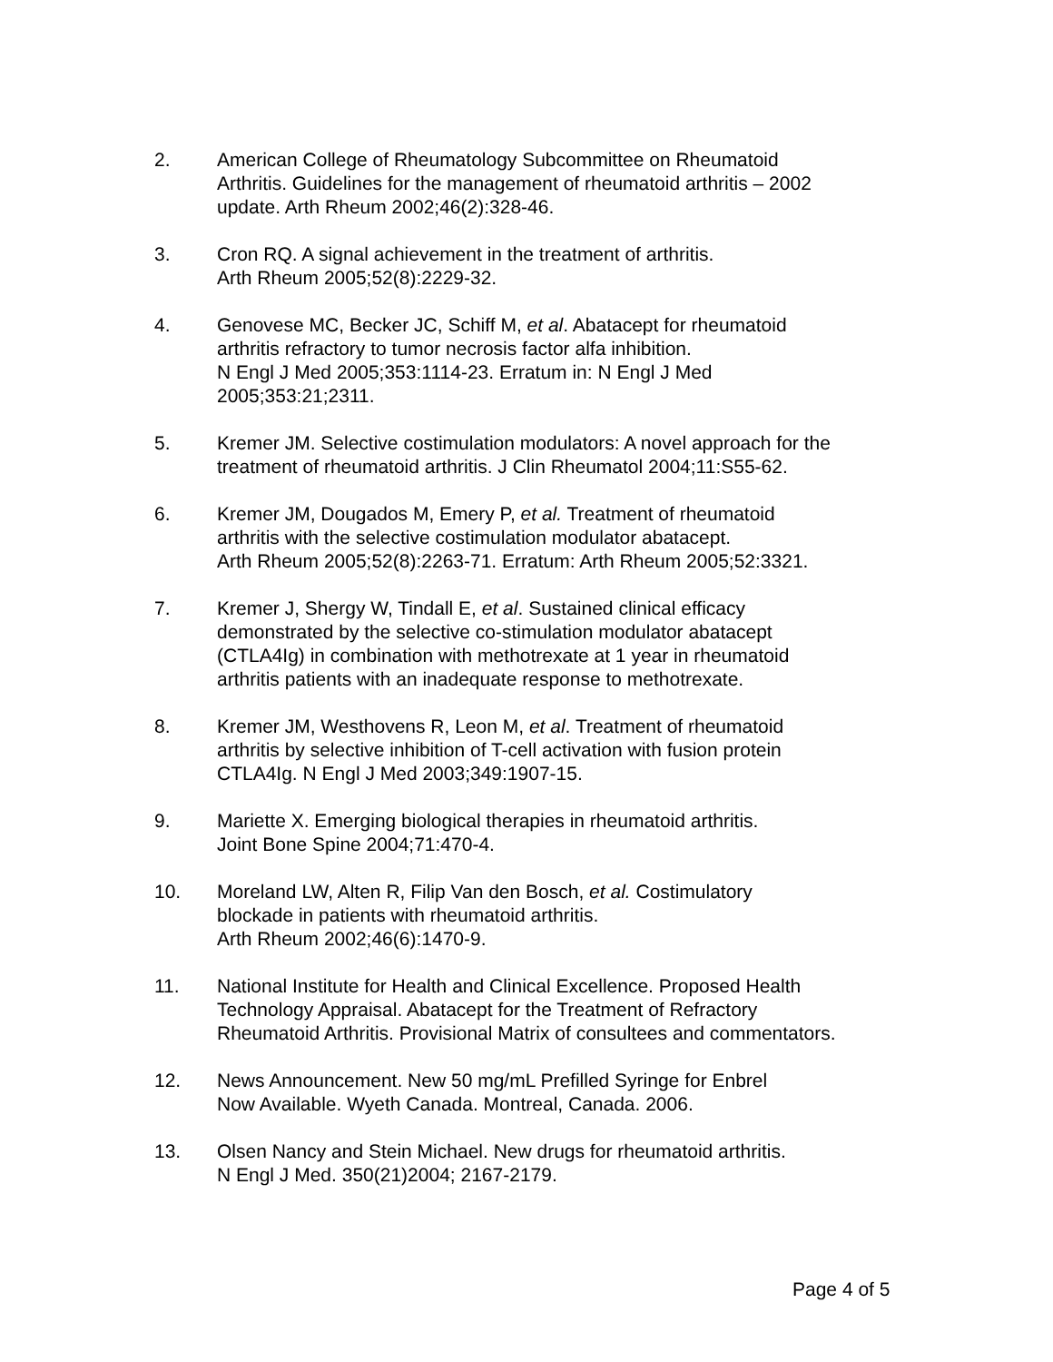2. American College of Rheumatology Subcommittee on Rheumatoid
Arthritis. Guidelines for the management of rheumatoid arthritis – 2002
update. Arth Rheum 2002;46(2):328-46.
3. Cron RQ. A signal achievement in the treatment of arthritis.
Arth Rheum 2005;52(8):2229-32.
4. Genovese MC, Becker JC, Schiff M, et al. Abatacept for rheumatoid
arthritis refractory to tumor necrosis factor alfa inhibition.
N Engl J Med 2005;353:1114-23. Erratum in: N Engl J Med
2005;353:21;2311.
5. Kremer JM. Selective costimulation modulators: A novel approach for the
treatment of rheumatoid arthritis. J Clin Rheumatol 2004;11:S55-62.
6. Kremer JM, Dougados M, Emery P, et al. Treatment of rheumatoid
arthritis with the selective costimulation modulator abatacept.
Arth Rheum 2005;52(8):2263-71. Erratum: Arth Rheum 2005;52:3321.
7. Kremer J, Shergy W, Tindall E, et al. Sustained clinical efficacy
demonstrated by the selective co-stimulation modulator abatacept
(CTLA4Ig) in combination with methotrexate at 1 year in rheumatoid
arthritis patients with an inadequate response to methotrexate.
8. Kremer JM, Westhovens R, Leon M, et al. Treatment of rheumatoid
arthritis by selective inhibition of T-cell activation with fusion protein
CTLA4Ig. N Engl J Med 2003;349:1907-15.
9. Mariette X. Emerging biological therapies in rheumatoid arthritis.
Joint Bone Spine 2004;71:470-4.
10. Moreland LW, Alten R, Filip Van den Bosch, et al. Costimulatory
blockade in patients with rheumatoid arthritis.
Arth Rheum 2002;46(6):1470-9.
11. National Institute for Health and Clinical Excellence. Proposed Health
Technology Appraisal. Abatacept for the Treatment of Refractory
Rheumatoid Arthritis. Provisional Matrix of consultees and commentators.
12. News Announcement. New 50 mg/mL Prefilled Syringe for Enbrel
Now Available. Wyeth Canada. Montreal, Canada. 2006.
13. Olsen Nancy and Stein Michael. New drugs for rheumatoid arthritis.
N Engl J Med. 350(21)2004; 2167-2179.
Page 4 of 5